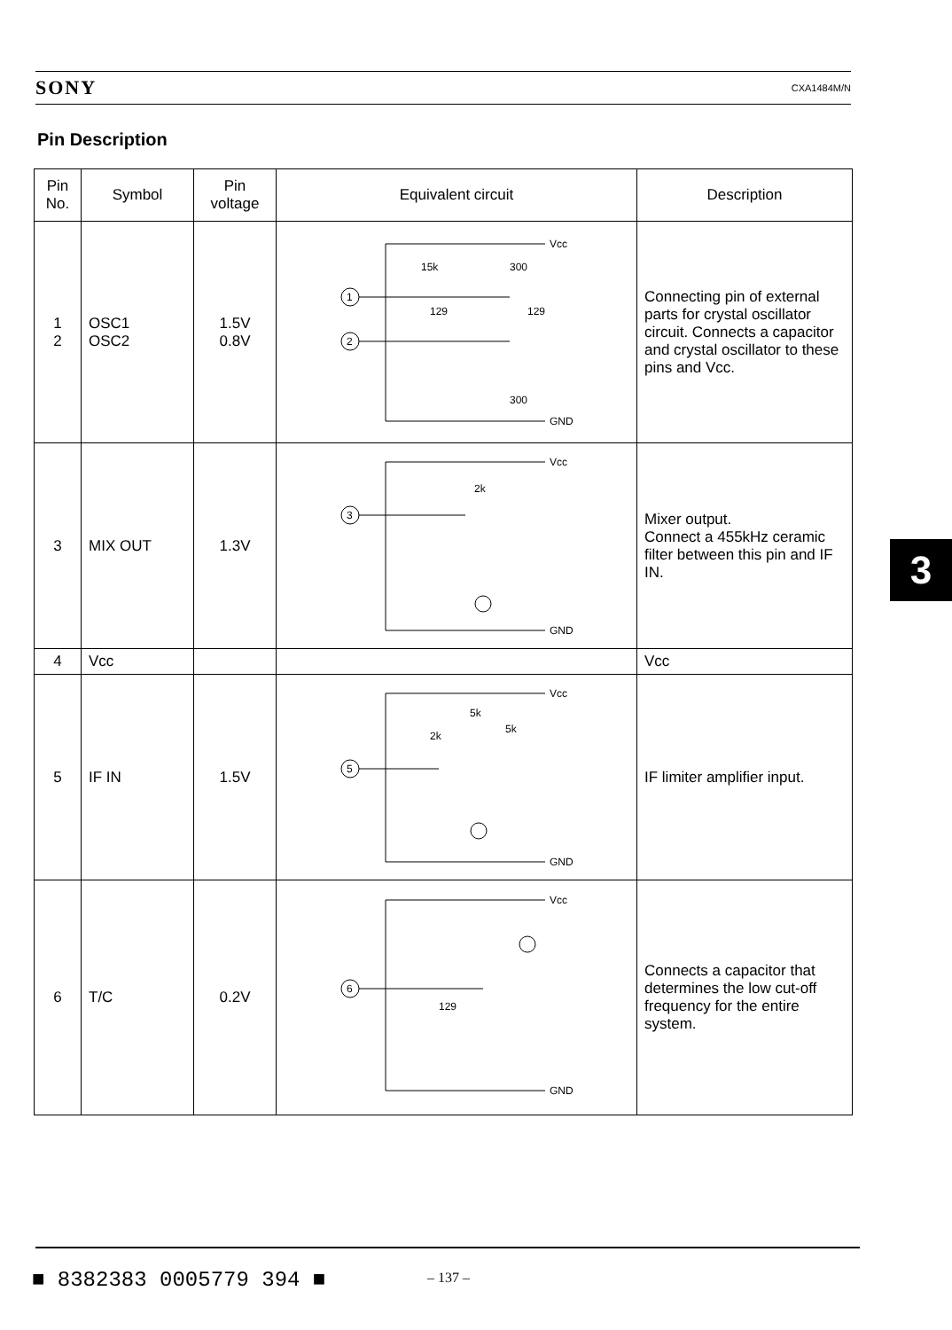SONY CXA1484M/N
Pin Description
| Pin No. | Symbol | Pin voltage | Equivalent circuit | Description |
| --- | --- | --- | --- | --- |
| 1 2 | OSC1 OSC2 | 1.5V 0.8V | Vcc GND 1 2 15k 300 129 129 300 | Connecting pin of external parts for crystal oscillator circuit. Connects a capacitor and crystal oscillator to these pins and Vcc. |
| 3 | MIX OUT | 1.3V | Vcc GND 3 2k | Mixer output. Connect a 455kHz ceramic filter between this pin and IF IN. |
| 4 | Vcc | | | Vcc |
| 5 | IF IN | 1.5V | Vcc GND 5 2k 5k 5k | IF limiter amplifier input. |
| 6 | T/C | 0.2V | Vcc GND 6 129 | Connects a capacitor that determines the low cut-off frequency for the entire system. |
3
■ 8382383 0005779 394 ■ – 137 –